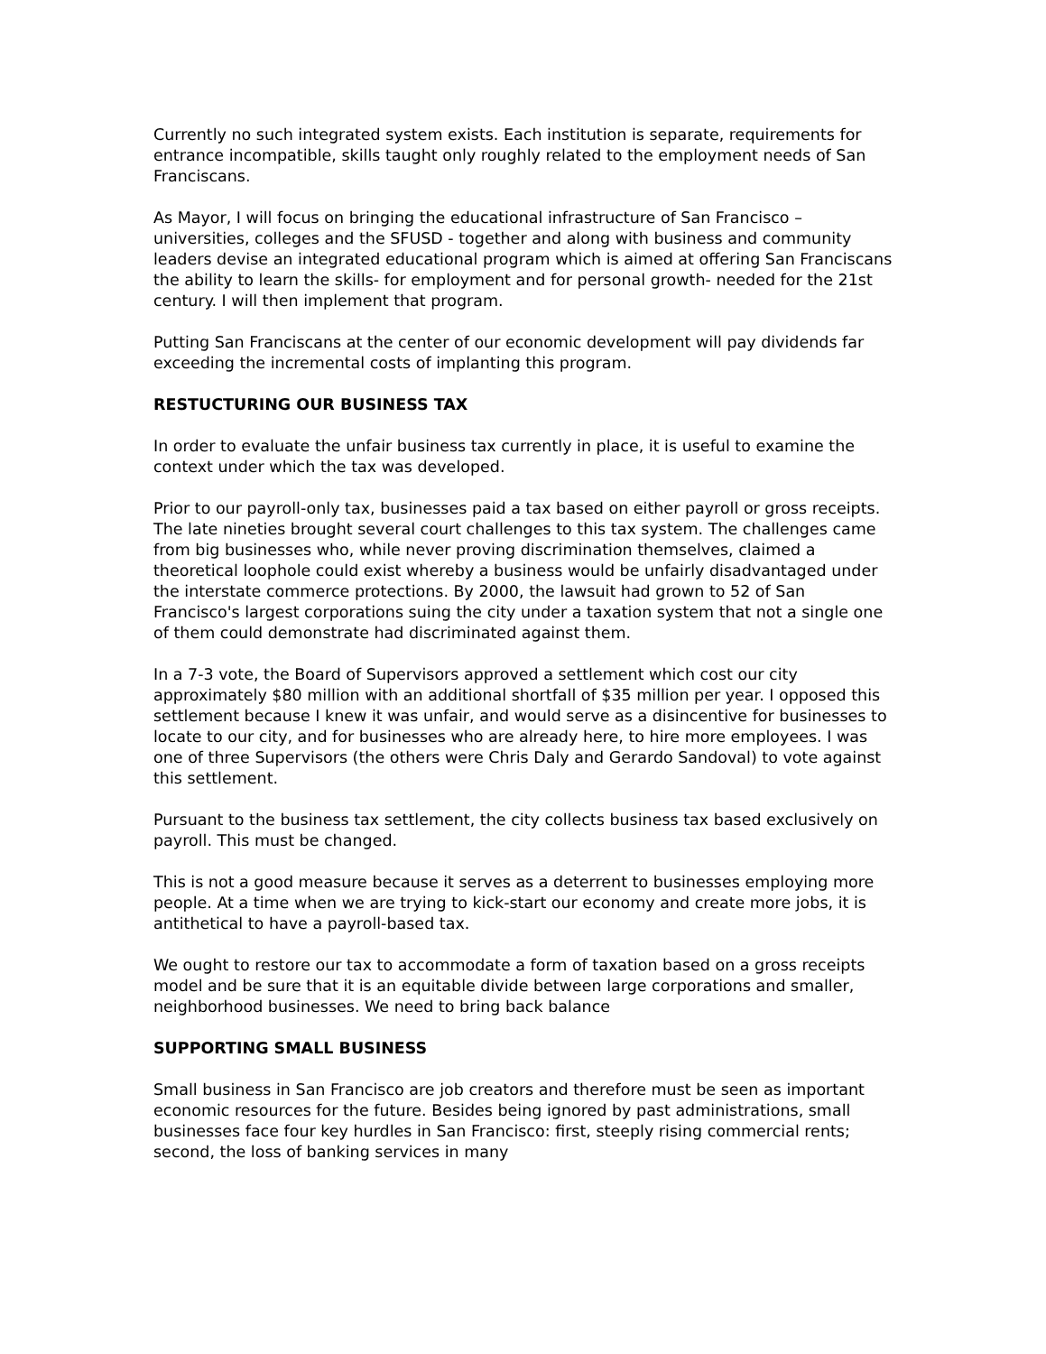Currently no such integrated system exists. Each institution is separate, requirements for entrance incompatible, skills taught only roughly related to the employment needs of San Franciscans.
As Mayor, I will focus on bringing the educational infrastructure of San Francisco – universities, colleges and the SFUSD - together and along with business and community leaders devise an integrated educational program which is aimed at offering San Franciscans the ability to learn the skills- for employment and for personal growth- needed for the 21st century. I will then implement that program.
Putting San Franciscans at the center of our economic development will pay dividends far exceeding the incremental costs of implanting this program.
RESTUCTURING OUR BUSINESS TAX
In order to evaluate the unfair business tax currently in place, it is useful to examine the context under which the tax was developed.
Prior to our payroll-only tax, businesses paid a tax based on either payroll or gross receipts. The late nineties brought several court challenges to this tax system. The challenges came from big businesses who, while never proving discrimination themselves, claimed a theoretical loophole could exist whereby a business would be unfairly disadvantaged under the interstate commerce protections. By 2000, the lawsuit had grown to 52 of San Francisco's largest corporations suing the city under a taxation system that not a single one of them could demonstrate had discriminated against them.
In a 7-3 vote, the Board of Supervisors approved a settlement which cost our city approximately $80 million with an additional shortfall of $35 million per year. I opposed this settlement because I knew it was unfair, and would serve as a disincentive for businesses to locate to our city, and for businesses who are already here, to hire more employees. I was one of three Supervisors (the others were Chris Daly and Gerardo Sandoval) to vote against this settlement.
Pursuant to the business tax settlement, the city collects business tax based exclusively on payroll. This must be changed.
This is not a good measure because it serves as a deterrent to businesses employing more people. At a time when we are trying to kick-start our economy and create more jobs, it is antithetical to have a payroll-based tax.
We ought to restore our tax to accommodate a form of taxation based on a gross receipts model and be sure that it is an equitable divide between large corporations and smaller, neighborhood businesses. We need to bring back balance
SUPPORTING SMALL BUSINESS
Small business in San Francisco are job creators and therefore must be seen as important economic resources for the future. Besides being ignored by past administrations, small businesses face four key hurdles in San Francisco: first, steeply rising commercial rents; second, the loss of banking services in many